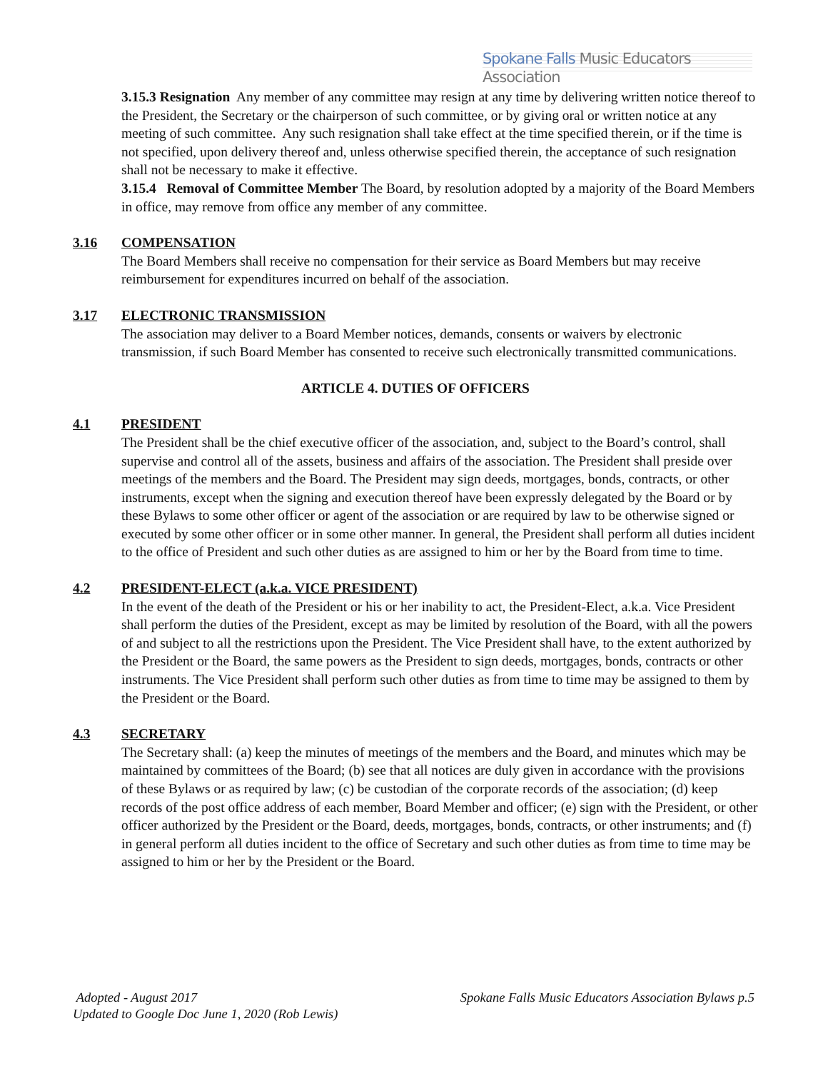Spokane Falls Music Educators Association
3.15.3 Resignation Any member of any committee may resign at any time by delivering written notice thereof to the President, the Secretary or the chairperson of such committee, or by giving oral or written notice at any meeting of such committee. Any such resignation shall take effect at the time specified therein, or if the time is not specified, upon delivery thereof and, unless otherwise specified therein, the acceptance of such resignation shall not be necessary to make it effective.
3.15.4 Removal of Committee Member The Board, by resolution adopted by a majority of the Board Members in office, may remove from office any member of any committee.
3.16 COMPENSATION
The Board Members shall receive no compensation for their service as Board Members but may receive reimbursement for expenditures incurred on behalf of the association.
3.17 ELECTRONIC TRANSMISSION
The association may deliver to a Board Member notices, demands, consents or waivers by electronic transmission, if such Board Member has consented to receive such electronically transmitted communications.
ARTICLE 4. DUTIES OF OFFICERS
4.1 PRESIDENT
The President shall be the chief executive officer of the association, and, subject to the Board’s control, shall supervise and control all of the assets, business and affairs of the association. The President shall preside over meetings of the members and the Board. The President may sign deeds, mortgages, bonds, contracts, or other instruments, except when the signing and execution thereof have been expressly delegated by the Board or by these Bylaws to some other officer or agent of the association or are required by law to be otherwise signed or executed by some other officer or in some other manner. In general, the President shall perform all duties incident to the office of President and such other duties as are assigned to him or her by the Board from time to time.
4.2 PRESIDENT-ELECT (a.k.a. VICE PRESIDENT)
In the event of the death of the President or his or her inability to act, the President-Elect, a.k.a. Vice President shall perform the duties of the President, except as may be limited by resolution of the Board, with all the powers of and subject to all the restrictions upon the President. The Vice President shall have, to the extent authorized by the President or the Board, the same powers as the President to sign deeds, mortgages, bonds, contracts or other instruments. The Vice President shall perform such other duties as from time to time may be assigned to them by the President or the Board.
4.3 SECRETARY
The Secretary shall: (a) keep the minutes of meetings of the members and the Board, and minutes which may be maintained by committees of the Board; (b) see that all notices are duly given in accordance with the provisions of these Bylaws or as required by law; (c) be custodian of the corporate records of the association; (d) keep records of the post office address of each member, Board Member and officer; (e) sign with the President, or other officer authorized by the President or the Board, deeds, mortgages, bonds, contracts, or other instruments; and (f) in general perform all duties incident to the office of Secretary and such other duties as from time to time may be assigned to him or her by the President or the Board.
Adopted - August 2017 Spokane Falls Music Educators Association Bylaws p.5
Updated to Google Doc June 1, 2020 (Rob Lewis)